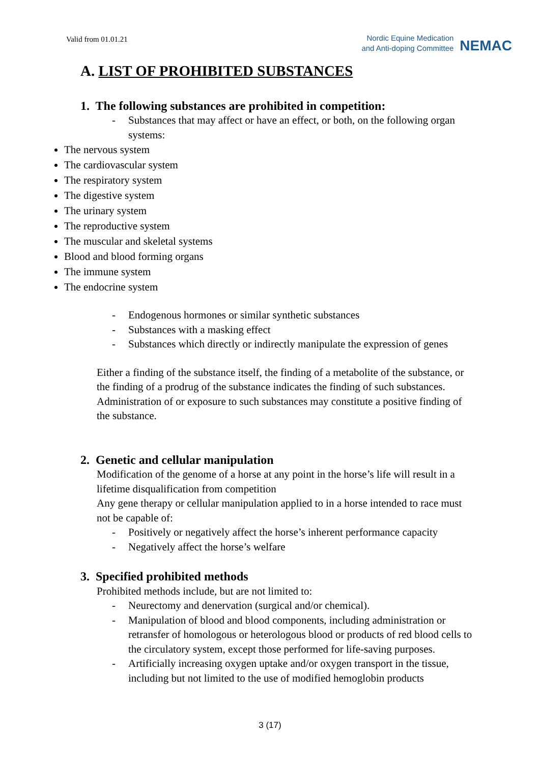Valid from 01.01.21
Nordic Equine Medication
and Anti-doping Committee
NEMAC
A. LIST OF PROHIBITED SUBSTANCES
1. The following substances are prohibited in competition:
- Substances that may affect or have an effect, or both, on the following organ systems:
The nervous system
The cardiovascular system
The respiratory system
The digestive system
The urinary system
The reproductive system
The muscular and skeletal systems
Blood and blood forming organs
The immune system
The endocrine system
- Endogenous hormones or similar synthetic substances
- Substances with a masking effect
- Substances which directly or indirectly manipulate the expression of genes
Either a finding of the substance itself, the finding of a metabolite of the substance, or the finding of a prodrug of the substance indicates the finding of such substances. Administration of or exposure to such substances may constitute a positive finding of the substance.
2. Genetic and cellular manipulation
Modification of the genome of a horse at any point in the horse’s life will result in a lifetime disqualification from competition
Any gene therapy or cellular manipulation applied to in a horse intended to race must not be capable of:
- Positively or negatively affect the horse’s inherent performance capacity
- Negatively affect the horse’s welfare
3. Specified prohibited methods
Prohibited methods include, but are not limited to:
- Neurectomy and denervation (surgical and/or chemical).
- Manipulation of blood and blood components, including administration or retransfer of homologous or heterologous blood or products of red blood cells to the circulatory system, except those performed for life-saving purposes.
- Artificially increasing oxygen uptake and/or oxygen transport in the tissue, including but not limited to the use of modified hemoglobin products
3 (17)